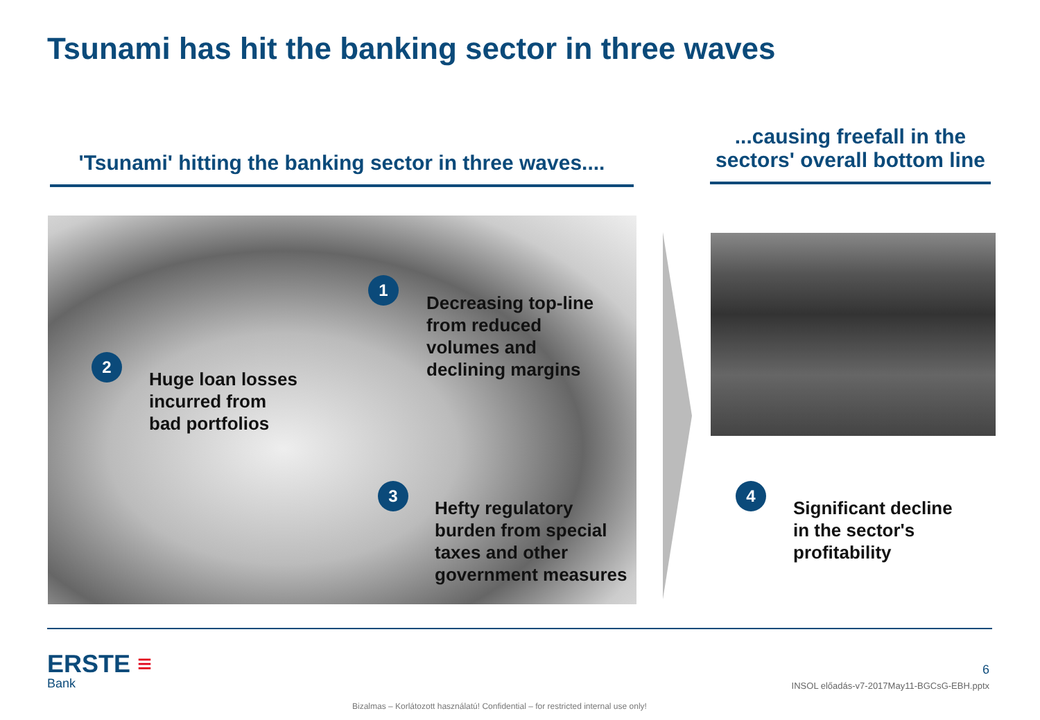Tsunami has hit the banking sector in three waves
'Tsunami' hitting the banking sector in three waves....
...causing freefall in the sectors' overall bottom line
1
Decreasing top-line
from reduced
volumes and
declining margins
2
Huge loan losses
incurred from
bad portfolios
3
Hefty regulatory
burden from special
taxes and other
government measures
4
Significant decline
in the sector's
profitability
ERSTE ≡
Bank
6
INSOL előadás-v7-2017May11-BGCsG-EBH.pptx
Bizalmas – Korlátozott használatú! Confidential – for restricted internal use only!